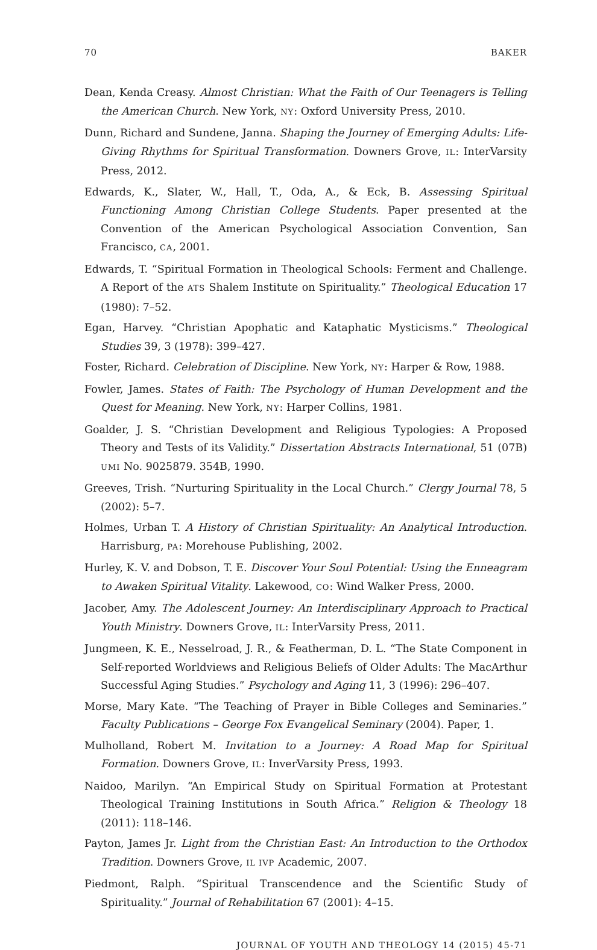70 BAKER
Dean, Kenda Creasy. Almost Christian: What the Faith of Our Teenagers is Telling the American Church. New York, NY: Oxford University Press, 2010.
Dunn, Richard and Sundene, Janna. Shaping the Journey of Emerging Adults: Life-Giving Rhythms for Spiritual Transformation. Downers Grove, IL: InterVarsity Press, 2012.
Edwards, K., Slater, W., Hall, T., Oda, A., & Eck, B. Assessing Spiritual Functioning Among Christian College Students. Paper presented at the Convention of the American Psychological Association Convention, San Francisco, CA, 2001.
Edwards, T. “Spiritual Formation in Theological Schools: Ferment and Challenge. A Report of the ATS Shalem Institute on Spirituality.” Theological Education 17 (1980): 7–52.
Egan, Harvey. “Christian Apophatic and Kataphatic Mysticisms.” Theological Studies 39, 3 (1978): 399–427.
Foster, Richard. Celebration of Discipline. New York, NY: Harper & Row, 1988.
Fowler, James. States of Faith: The Psychology of Human Development and the Quest for Meaning. New York, NY: Harper Collins, 1981.
Goalder, J. S. “Christian Development and Religious Typologies: A Proposed Theory and Tests of its Validity.” Dissertation Abstracts International, 51 (07B) UMI No. 9025879. 354B, 1990.
Greeves, Trish. “Nurturing Spirituality in the Local Church.” Clergy Journal 78, 5 (2002): 5–7.
Holmes, Urban T. A History of Christian Spirituality: An Analytical Introduction. Harrisburg, PA: Morehouse Publishing, 2002.
Hurley, K. V. and Dobson, T. E. Discover Your Soul Potential: Using the Enneagram to Awaken Spiritual Vitality. Lakewood, CO: Wind Walker Press, 2000.
Jacober, Amy. The Adolescent Journey: An Interdisciplinary Approach to Practical Youth Ministry. Downers Grove, IL: InterVarsity Press, 2011.
Jungmeen, K. E., Nesselroad, J. R., & Featherman, D. L. “The State Component in Self-reported Worldviews and Religious Beliefs of Older Adults: The MacArthur Successful Aging Studies.” Psychology and Aging 11, 3 (1996): 296–407.
Morse, Mary Kate. “The Teaching of Prayer in Bible Colleges and Seminaries.” Faculty Publications – George Fox Evangelical Seminary (2004). Paper, 1.
Mulholland, Robert M. Invitation to a Journey: A Road Map for Spiritual Formation. Downers Grove, IL: InverVarsity Press, 1993.
Naidoo, Marilyn. “An Empirical Study on Spiritual Formation at Protestant Theological Training Institutions in South Africa.” Religion & Theology 18 (2011): 118–146.
Payton, James Jr. Light from the Christian East: An Introduction to the Orthodox Tradition. Downers Grove, IL IVP Academic, 2007.
Piedmont, Ralph. “Spiritual Transcendence and the Scientific Study of Spirituality.” Journal of Rehabilitation 67 (2001): 4–15.
JOURNAL OF YOUTH AND THEOLOGY 14 (2015) 45-71